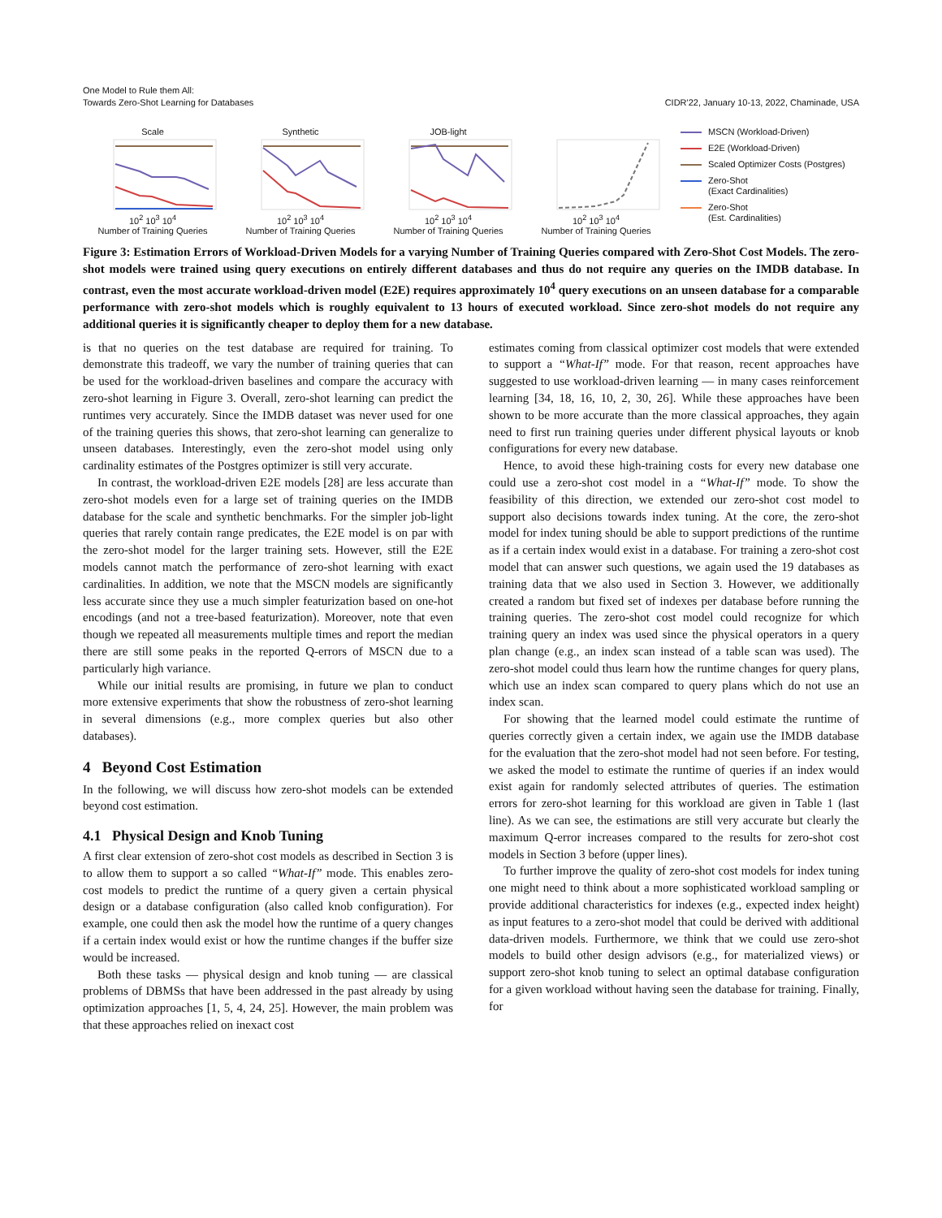One Model to Rule them All:
Towards Zero-Shot Learning for Databases
CIDR'22, January 10-13, 2022, Chaminade, USA
Scale
10<sup>2</sup> 10<sup>3</sup> 10<sup>4</sup>
Number of Training Queries
Synthetic
10<sup>2</sup> 10<sup>3</sup> 10<sup>4</sup>
Number of Training Queries
JOB-light
10<sup>2</sup> 10<sup>3</sup> 10<sup>4</sup>
Number of Training Queries
10<sup>2</sup> 10<sup>3</sup> 10<sup>4</sup>
Number of Training Queries
MSCN (Workload-Driven)
E2E (Workload-Driven)
Scaled Optimizer Costs (Postgres)
Zero-Shot
(Exact Cardinalities)
Zero-Shot
(Est. Cardinalities)
Figure 3: Estimation Errors of Workload-Driven Models for a varying Number of Training Queries compared with Zero-Shot Cost Models. The zero-shot models were trained using query executions on entirely different databases and thus do not require any queries on the IMDB database. In contrast, even the most accurate workload-driven model (E2E) requires approximately 10<sup>4</sup> query executions on an unseen database for a comparable performance with zero-shot models which is roughly equivalent to 13 hours of executed workload. Since zero-shot models do not require any additional queries it is significantly cheaper to deploy them for a new database.
is that no queries on the test database are required for training. To demonstrate this tradeoff, we vary the number of training queries that can be used for the workload-driven baselines and compare the accuracy with zero-shot learning in Figure 3. Overall, zero-shot learning can predict the runtimes very accurately. Since the IMDB dataset was never used for one of the training queries this shows, that zero-shot learning can generalize to unseen databases. Interestingly, even the zero-shot model using only cardinality estimates of the Postgres optimizer is still very accurate.
In contrast, the workload-driven E2E models [28] are less accurate than zero-shot models even for a large set of training queries on the IMDB database for the scale and synthetic benchmarks. For the simpler job-light queries that rarely contain range predicates, the E2E model is on par with the zero-shot model for the larger training sets. However, still the E2E models cannot match the performance of zero-shot learning with exact cardinalities. In addition, we note that the MSCN models are significantly less accurate since they use a much simpler featurization based on one-hot encodings (and not a tree-based featurization). Moreover, note that even though we repeated all measurements multiple times and report the median there are still some peaks in the reported Q-errors of MSCN due to a particularly high variance.
While our initial results are promising, in future we plan to conduct more extensive experiments that show the robustness of zero-shot learning in several dimensions (e.g., more complex queries but also other databases).
4 Beyond Cost Estimation
In the following, we will discuss how zero-shot models can be extended beyond cost estimation.
4.1 Physical Design and Knob Tuning
A first clear extension of zero-shot cost models as described in Section 3 is to allow them to support a so called “What-If” mode. This enables zero-cost models to predict the runtime of a query given a certain physical design or a database configuration (also called knob configuration). For example, one could then ask the model how the runtime of a query changes if a certain index would exist or how the runtime changes if the buffer size would be increased.
Both these tasks — physical design and knob tuning — are classical problems of DBMSs that have been addressed in the past already by using optimization approaches [1, 5, 4, 24, 25]. However, the main problem was that these approaches relied on inexact cost
estimates coming from classical optimizer cost models that were extended to support a “What-If” mode. For that reason, recent approaches have suggested to use workload-driven learning — in many cases reinforcement learning [34, 18, 16, 10, 2, 30, 26]. While these approaches have been shown to be more accurate than the more classical approaches, they again need to first run training queries under different physical layouts or knob configurations for every new database.
Hence, to avoid these high-training costs for every new database one could use a zero-shot cost model in a “What-If” mode. To show the feasibility of this direction, we extended our zero-shot cost model to support also decisions towards index tuning. At the core, the zero-shot model for index tuning should be able to support predictions of the runtime as if a certain index would exist in a database. For training a zero-shot cost model that can answer such questions, we again used the 19 databases as training data that we also used in Section 3. However, we additionally created a random but fixed set of indexes per database before running the training queries. The zero-shot cost model could recognize for which training query an index was used since the physical operators in a query plan change (e.g., an index scan instead of a table scan was used). The zero-shot model could thus learn how the runtime changes for query plans, which use an index scan compared to query plans which do not use an index scan.
For showing that the learned model could estimate the runtime of queries correctly given a certain index, we again use the IMDB database for the evaluation that the zero-shot model had not seen before. For testing, we asked the model to estimate the runtime of queries if an index would exist again for randomly selected attributes of queries. The estimation errors for zero-shot learning for this workload are given in Table 1 (last line). As we can see, the estimations are still very accurate but clearly the maximum Q-error increases compared to the results for zero-shot cost models in Section 3 before (upper lines).
To further improve the quality of zero-shot cost models for index tuning one might need to think about a more sophisticated workload sampling or provide additional characteristics for indexes (e.g., expected index height) as input features to a zero-shot model that could be derived with additional data-driven models. Furthermore, we think that we could use zero-shot models to build other design advisors (e.g., for materialized views) or support zero-shot knob tuning to select an optimal database configuration for a given workload without having seen the database for training. Finally, for